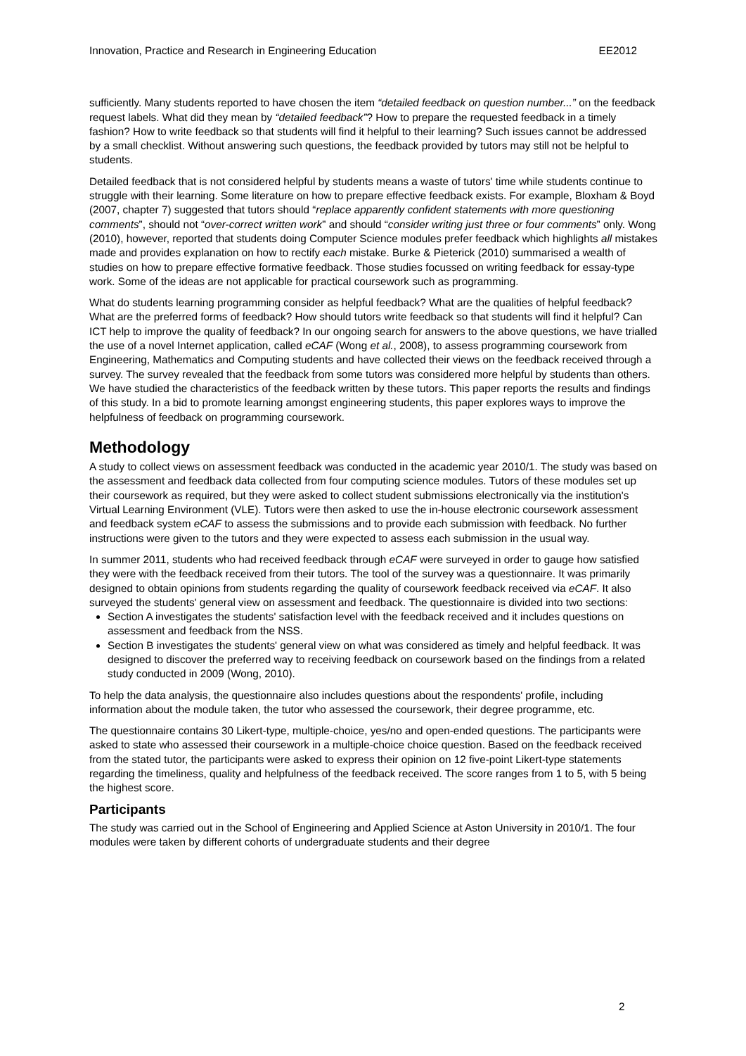Innovation, Practice and Research in Engineering Education EE2012
sufficiently. Many students reported to have chosen the item “detailed feedback on question number...” on the feedback request labels. What did they mean by “detailed feedback”? How to prepare the requested feedback in a timely fashion? How to write feedback so that students will find it helpful to their learning? Such issues cannot be addressed by a small checklist. Without answering such questions, the feedback provided by tutors may still not be helpful to students.
Detailed feedback that is not considered helpful by students means a waste of tutors' time while students continue to struggle with their learning. Some literature on how to prepare effective feedback exists. For example, Bloxham & Boyd (2007, chapter 7) suggested that tutors should “replace apparently confident statements with more questioning comments”, should not “over-correct written work” and should “consider writing just three or four comments” only. Wong (2010), however, reported that students doing Computer Science modules prefer feedback which highlights all mistakes made and provides explanation on how to rectify each mistake. Burke & Pieterick (2010) summarised a wealth of studies on how to prepare effective formative feedback. Those studies focussed on writing feedback for essay-type work. Some of the ideas are not applicable for practical coursework such as programming.
What do students learning programming consider as helpful feedback? What are the qualities of helpful feedback? What are the preferred forms of feedback? How should tutors write feedback so that students will find it helpful? Can ICT help to improve the quality of feedback? In our ongoing search for answers to the above questions, we have trialled the use of a novel Internet application, called eCAF (Wong et al., 2008), to assess programming coursework from Engineering, Mathematics and Computing students and have collected their views on the feedback received through a survey. The survey revealed that the feedback from some tutors was considered more helpful by students than others. We have studied the characteristics of the feedback written by these tutors. This paper reports the results and findings of this study. In a bid to promote learning amongst engineering students, this paper explores ways to improve the helpfulness of feedback on programming coursework.
Methodology
A study to collect views on assessment feedback was conducted in the academic year 2010/1. The study was based on the assessment and feedback data collected from four computing science modules. Tutors of these modules set up their coursework as required, but they were asked to collect student submissions electronically via the institution's Virtual Learning Environment (VLE). Tutors were then asked to use the in-house electronic coursework assessment and feedback system eCAF to assess the submissions and to provide each submission with feedback. No further instructions were given to the tutors and they were expected to assess each submission in the usual way.
In summer 2011, students who had received feedback through eCAF were surveyed in order to gauge how satisfied they were with the feedback received from their tutors. The tool of the survey was a questionnaire. It was primarily designed to obtain opinions from students regarding the quality of coursework feedback received via eCAF. It also surveyed the students' general view on assessment and feedback. The questionnaire is divided into two sections:
Section A investigates the students' satisfaction level with the feedback received and it includes questions on assessment and feedback from the NSS.
Section B investigates the students' general view on what was considered as timely and helpful feedback. It was designed to discover the preferred way to receiving feedback on coursework based on the findings from a related study conducted in 2009 (Wong, 2010).
To help the data analysis, the questionnaire also includes questions about the respondents' profile, including information about the module taken, the tutor who assessed the coursework, their degree programme, etc.
The questionnaire contains 30 Likert-type, multiple-choice, yes/no and open-ended questions. The participants were asked to state who assessed their coursework in a multiple-choice choice question. Based on the feedback received from the stated tutor, the participants were asked to express their opinion on 12 five-point Likert-type statements regarding the timeliness, quality and helpfulness of the feedback received. The score ranges from 1 to 5, with 5 being the highest score.
Participants
The study was carried out in the School of Engineering and Applied Science at Aston University in 2010/1. The four modules were taken by different cohorts of undergraduate students and their degree
2